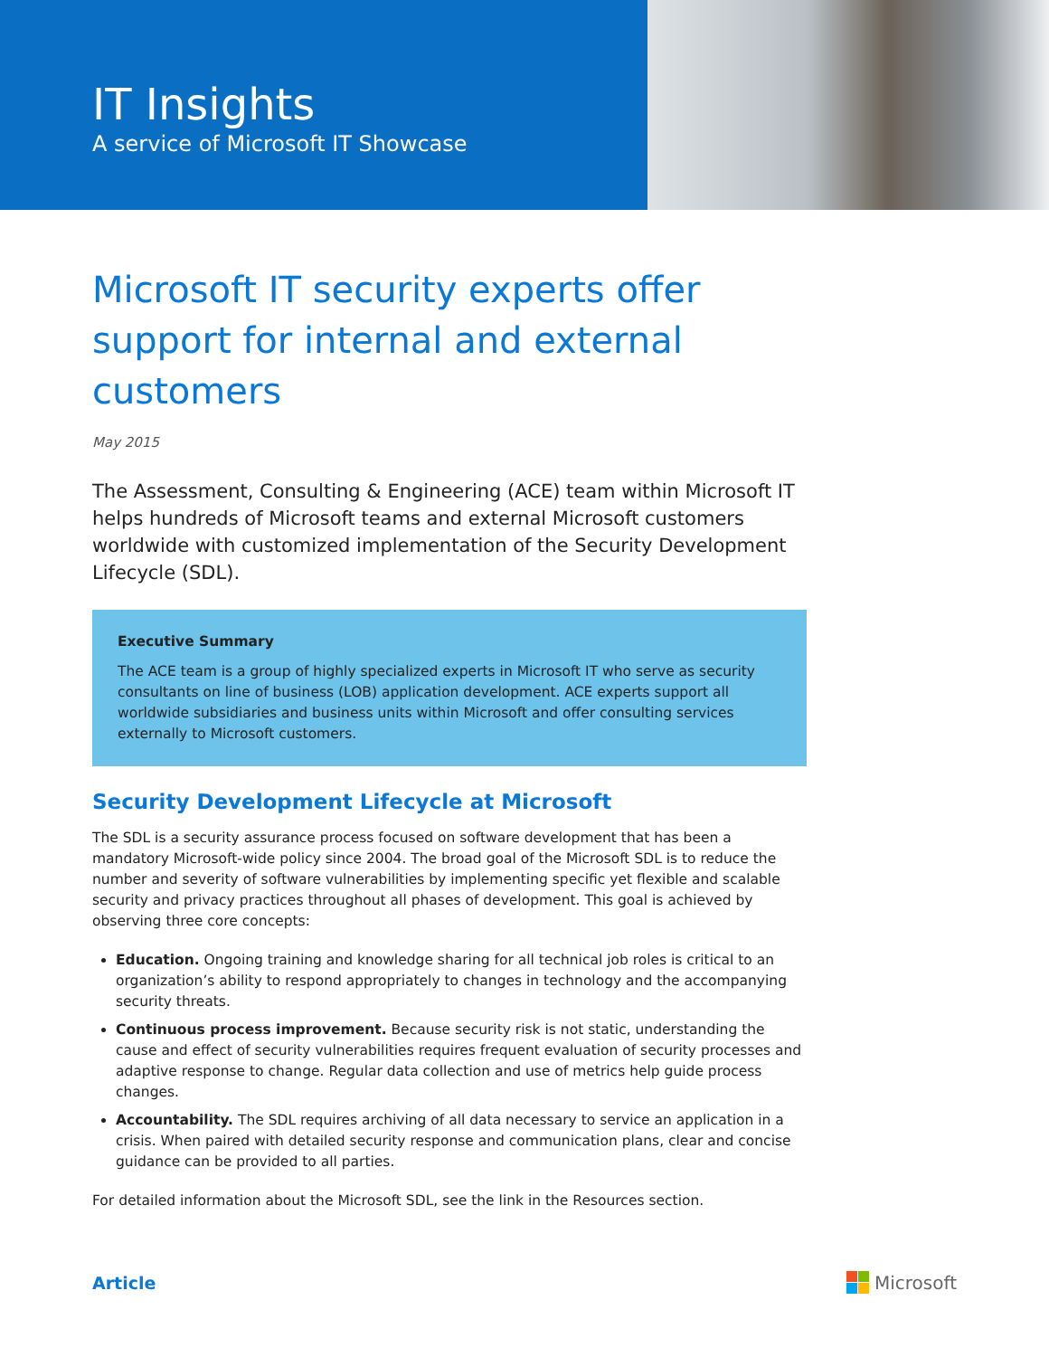IT Insights
A service of Microsoft IT Showcase
Microsoft IT security experts offer support for internal and external customers
May 2015
The Assessment, Consulting & Engineering (ACE) team within Microsoft IT helps hundreds of Microsoft teams and external Microsoft customers worldwide with customized implementation of the Security Development Lifecycle (SDL).
Executive Summary
The ACE team is a group of highly specialized experts in Microsoft IT who serve as security consultants on line of business (LOB) application development. ACE experts support all worldwide subsidiaries and business units within Microsoft and offer consulting services externally to Microsoft customers.
Security Development Lifecycle at Microsoft
The SDL is a security assurance process focused on software development that has been a mandatory Microsoft-wide policy since 2004. The broad goal of the Microsoft SDL is to reduce the number and severity of software vulnerabilities by implementing specific yet flexible and scalable security and privacy practices throughout all phases of development. This goal is achieved by observing three core concepts:
Education. Ongoing training and knowledge sharing for all technical job roles is critical to an organization’s ability to respond appropriately to changes in technology and the accompanying security threats.
Continuous process improvement. Because security risk is not static, understanding the cause and effect of security vulnerabilities requires frequent evaluation of security processes and adaptive response to change. Regular data collection and use of metrics help guide process changes.
Accountability. The SDL requires archiving of all data necessary to service an application in a crisis. When paired with detailed security response and communication plans, clear and concise guidance can be provided to all parties.
For detailed information about the Microsoft SDL, see the link in the Resources section.
Article Microsoft